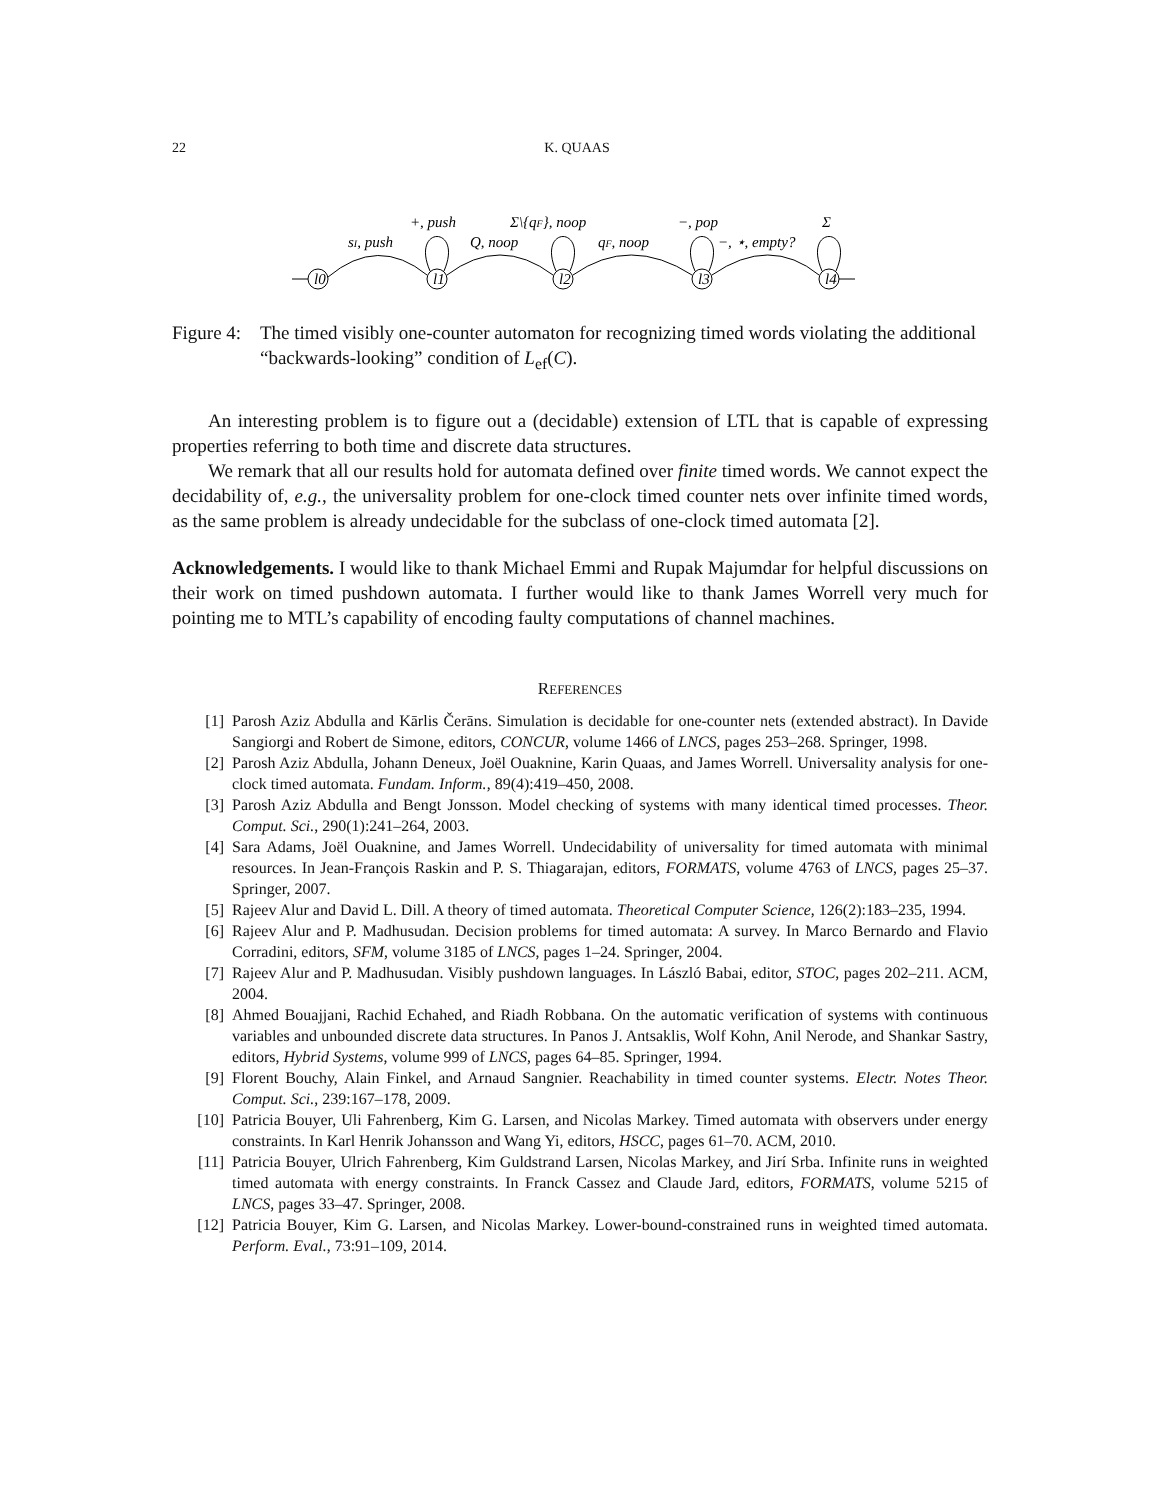22 K. QUAAS
l0
l1
l2
l3
l4
sI, push
+, push
Q, noop
Σ\{qF}, noop
qF, noop
−, pop
−, ⋆, empty?
Σ
Figure 4: The timed visibly one-counter automaton for recognizing timed words violating the additional “backwards-looking” condition of L<sub>ef</sub>(C).
An interesting problem is to figure out a (decidable) extension of LTL that is capable of expressing properties referring to both time and discrete data structures.
We remark that all our results hold for automata defined over finite timed words. We cannot expect the decidability of, e.g., the universality problem for one-clock timed counter nets over infinite timed words, as the same problem is already undecidable for the subclass of one-clock timed automata [2].
Acknowledgements. I would like to thank Michael Emmi and Rupak Majumdar for helpful discussions on their work on timed pushdown automata. I further would like to thank James Worrell very much for pointing me to MTL’s capability of encoding faulty computations of channel machines.
REFERENCES
[1] Parosh Aziz Abdulla and Kārlis Čerāns. Simulation is decidable for one-counter nets (extended abstract). In Davide Sangiorgi and Robert de Simone, editors, CONCUR, volume 1466 of LNCS, pages 253–268. Springer, 1998.
[2] Parosh Aziz Abdulla, Johann Deneux, Joël Ouaknine, Karin Quaas, and James Worrell. Universality analysis for one-clock timed automata. Fundam. Inform., 89(4):419–450, 2008.
[3] Parosh Aziz Abdulla and Bengt Jonsson. Model checking of systems with many identical timed processes. Theor. Comput. Sci., 290(1):241–264, 2003.
[4] Sara Adams, Joël Ouaknine, and James Worrell. Undecidability of universality for timed automata with minimal resources. In Jean-François Raskin and P. S. Thiagarajan, editors, FORMATS, volume 4763 of LNCS, pages 25–37. Springer, 2007.
[5] Rajeev Alur and David L. Dill. A theory of timed automata. Theoretical Computer Science, 126(2):183–235, 1994.
[6] Rajeev Alur and P. Madhusudan. Decision problems for timed automata: A survey. In Marco Bernardo and Flavio Corradini, editors, SFM, volume 3185 of LNCS, pages 1–24. Springer, 2004.
[7] Rajeev Alur and P. Madhusudan. Visibly pushdown languages. In László Babai, editor, STOC, pages 202–211. ACM, 2004.
[8] Ahmed Bouajjani, Rachid Echahed, and Riadh Robbana. On the automatic verification of systems with continuous variables and unbounded discrete data structures. In Panos J. Antsaklis, Wolf Kohn, Anil Nerode, and Shankar Sastry, editors, Hybrid Systems, volume 999 of LNCS, pages 64–85. Springer, 1994.
[9] Florent Bouchy, Alain Finkel, and Arnaud Sangnier. Reachability in timed counter systems. Electr. Notes Theor. Comput. Sci., 239:167–178, 2009.
[10] Patricia Bouyer, Uli Fahrenberg, Kim G. Larsen, and Nicolas Markey. Timed automata with observers under energy constraints. In Karl Henrik Johansson and Wang Yi, editors, HSCC, pages 61–70. ACM, 2010.
[11] Patricia Bouyer, Ulrich Fahrenberg, Kim Guldstrand Larsen, Nicolas Markey, and Jirí Srba. Infinite runs in weighted timed automata with energy constraints. In Franck Cassez and Claude Jard, editors, FORMATS, volume 5215 of LNCS, pages 33–47. Springer, 2008.
[12] Patricia Bouyer, Kim G. Larsen, and Nicolas Markey. Lower-bound-constrained runs in weighted timed automata. Perform. Eval., 73:91–109, 2014.